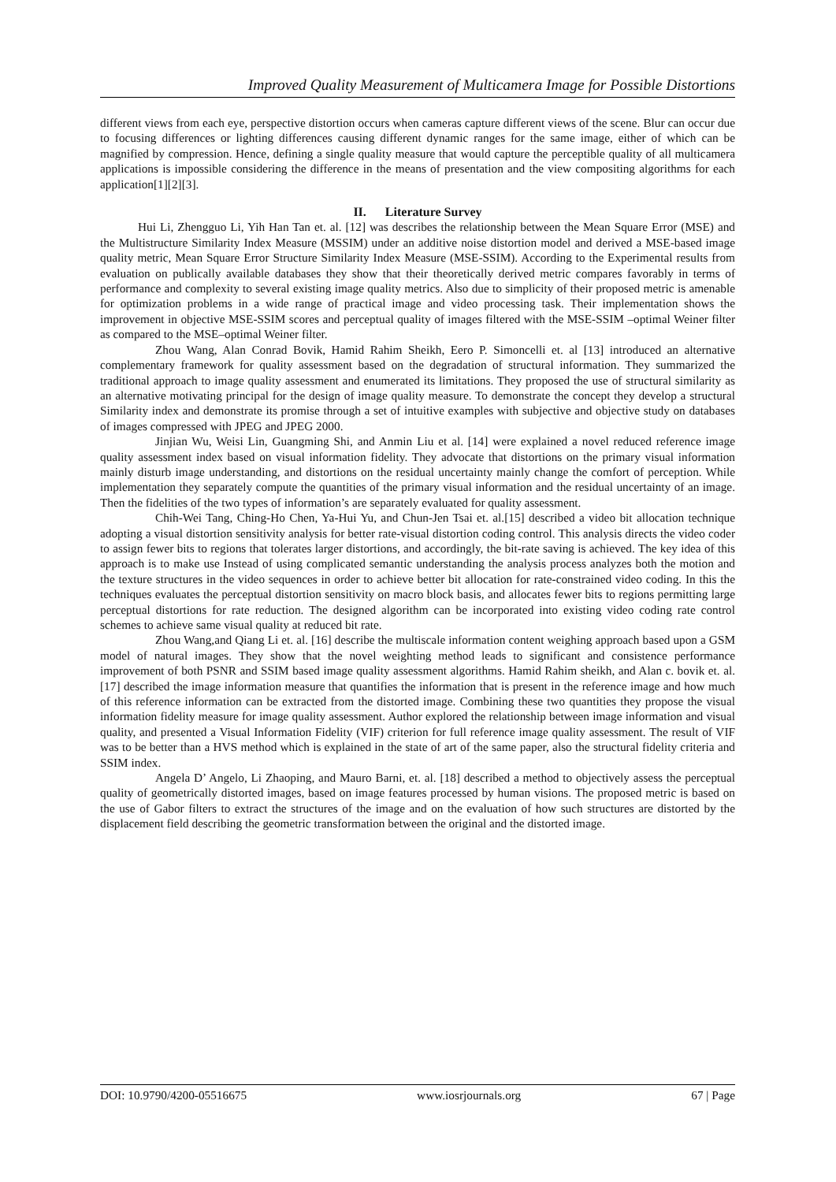Improved Quality Measurement of Multicamera Image for Possible Distortions
different views from each eye, perspective distortion occurs when cameras capture different views of the scene. Blur can occur due to focusing differences or lighting differences causing different dynamic ranges for the same image, either of which can be magnified by compression. Hence, defining a single quality measure that would capture the perceptible quality of all multicamera applications is impossible considering the difference in the means of presentation and the view compositing algorithms for each application[1][2][3].
II. Literature Survey
Hui Li, Zhengguo Li, Yih Han Tan et. al. [12] was describes the relationship between the Mean Square Error (MSE) and the Multistructure Similarity Index Measure (MSSIM) under an additive noise distortion model and derived a MSE-based image quality metric, Mean Square Error Structure Similarity Index Measure (MSE-SSIM). According to the Experimental results from evaluation on publically available databases they show that their theoretically derived metric compares favorably in terms of performance and complexity to several existing image quality metrics. Also due to simplicity of their proposed metric is amenable for optimization problems in a wide range of practical image and video processing task. Their implementation shows the improvement in objective MSE-SSIM scores and perceptual quality of images filtered with the MSE-SSIM –optimal Weiner filter as compared to the MSE–optimal Weiner filter.
Zhou Wang, Alan Conrad Bovik, Hamid Rahim Sheikh, Eero P. Simoncelli et. al [13] introduced an alternative complementary framework for quality assessment based on the degradation of structural information. They summarized the traditional approach to image quality assessment and enumerated its limitations. They proposed the use of structural similarity as an alternative motivating principal for the design of image quality measure. To demonstrate the concept they develop a structural Similarity index and demonstrate its promise through a set of intuitive examples with subjective and objective study on databases of images compressed with JPEG and JPEG 2000.
Jinjian Wu, Weisi Lin, Guangming Shi, and Anmin Liu et al. [14] were explained a novel reduced reference image quality assessment index based on visual information fidelity. They advocate that distortions on the primary visual information mainly disturb image understanding, and distortions on the residual uncertainty mainly change the comfort of perception. While implementation they separately compute the quantities of the primary visual information and the residual uncertainty of an image. Then the fidelities of the two types of information’s are separately evaluated for quality assessment.
Chih-Wei Tang, Ching-Ho Chen, Ya-Hui Yu, and Chun-Jen Tsai et. al.[15] described a video bit allocation technique adopting a visual distortion sensitivity analysis for better rate-visual distortion coding control. This analysis directs the video coder to assign fewer bits to regions that tolerates larger distortions, and accordingly, the bit-rate saving is achieved. The key idea of this approach is to make use Instead of using complicated semantic understanding the analysis process analyzes both the motion and the texture structures in the video sequences in order to achieve better bit allocation for rate-constrained video coding. In this the techniques evaluates the perceptual distortion sensitivity on macro block basis, and allocates fewer bits to regions permitting large perceptual distortions for rate reduction. The designed algorithm can be incorporated into existing video coding rate control schemes to achieve same visual quality at reduced bit rate.
Zhou Wang,and Qiang Li et. al. [16] describe the multiscale information content weighing approach based upon a GSM model of natural images. They show that the novel weighting method leads to significant and consistence performance improvement of both PSNR and SSIM based image quality assessment algorithms. Hamid Rahim sheikh, and Alan c. bovik et. al. [17] described the image information measure that quantifies the information that is present in the reference image and how much of this reference information can be extracted from the distorted image. Combining these two quantities they propose the visual information fidelity measure for image quality assessment. Author explored the relationship between image information and visual quality, and presented a Visual Information Fidelity (VIF) criterion for full reference image quality assessment. The result of VIF was to be better than a HVS method which is explained in the state of art of the same paper, also the structural fidelity criteria and SSIM index.
Angela D’ Angelo, Li Zhaoping, and Mauro Barni, et. al. [18] described a method to objectively assess the perceptual quality of geometrically distorted images, based on image features processed by human visions. The proposed metric is based on the use of Gabor filters to extract the structures of the image and on the evaluation of how such structures are distorted by the displacement field describing the geometric transformation between the original and the distorted image.
DOI: 10.9790/4200-05516675 www.iosrjournals.org 67 | Page